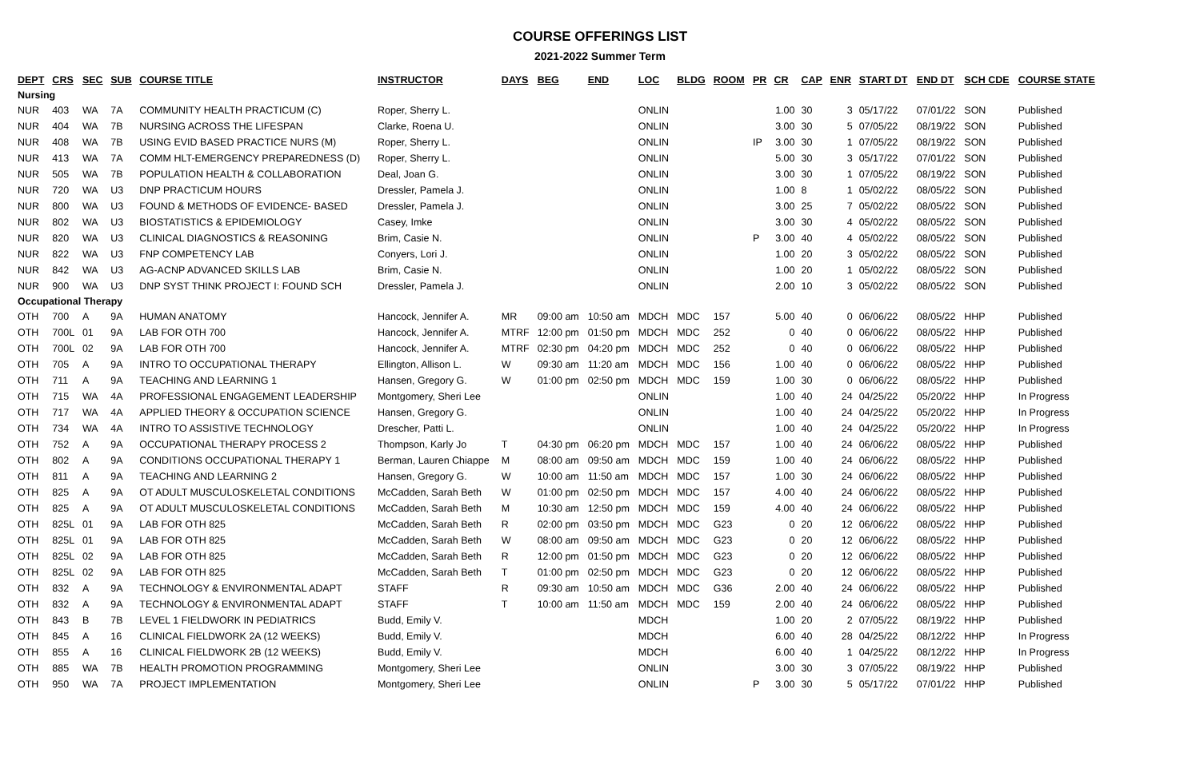COURSE OFFERINGS LIST
2021-2022 Summer Term
| DEPT | CRS | SEC | SUB | COURSE TITLE | INSTRUCTOR | DAYS | BEG | END | LOC | BLDG | ROOM | PR | CR | CAP | ENR | START DT | END DT | SCH CDE | COURSE STATE |
| --- | --- | --- | --- | --- | --- | --- | --- | --- | --- | --- | --- | --- | --- | --- | --- | --- | --- | --- | --- |
| Nursing | | | | | | | | | | | | | | | | | | | |
| NUR | 403 | WA | 7A | COMMUNITY HEALTH PRACTICUM (C) | Roper, Sherry L. | | | | ONLIN | | | | 1.00 | 30 | 3 | 05/17/22 | 07/01/22 | SON | Published |
| NUR | 404 | WA | 7B | NURSING ACROSS THE LIFESPAN | Clarke, Roena U. | | | | ONLIN | | | | 3.00 | 30 | 5 | 07/05/22 | 08/19/22 | SON | Published |
| NUR | 408 | WA | 7B | USING EVID BASED PRACTICE NURS (M) | Roper, Sherry L. | | | | ONLIN | | | IP | 3.00 | 30 | 1 | 07/05/22 | 08/19/22 | SON | Published |
| NUR | 413 | WA | 7A | COMM HLT-EMERGENCY PREPAREDNESS (D) | Roper, Sherry L. | | | | ONLIN | | | | 5.00 | 30 | 3 | 05/17/22 | 07/01/22 | SON | Published |
| NUR | 505 | WA | 7B | POPULATION HEALTH & COLLABORATION | Deal, Joan G. | | | | ONLIN | | | | 3.00 | 30 | 1 | 07/05/22 | 08/19/22 | SON | Published |
| NUR | 720 | WA | U3 | DNP PRACTICUM HOURS | Dressler, Pamela J. | | | | ONLIN | | | | 1.00 | 8 | 1 | 05/02/22 | 08/05/22 | SON | Published |
| NUR | 800 | WA | U3 | FOUND & METHODS OF EVIDENCE- BASED | Dressler, Pamela J. | | | | ONLIN | | | | 3.00 | 25 | 7 | 05/02/22 | 08/05/22 | SON | Published |
| NUR | 802 | WA | U3 | BIOSTATISTICS & EPIDEMIOLOGY | Casey, Imke | | | | ONLIN | | | | 3.00 | 30 | 4 | 05/02/22 | 08/05/22 | SON | Published |
| NUR | 820 | WA | U3 | CLINICAL DIAGNOSTICS & REASONING | Brim, Casie N. | | | | ONLIN | | | P | 3.00 | 40 | 4 | 05/02/22 | 08/05/22 | SON | Published |
| NUR | 822 | WA | U3 | FNP COMPETENCY LAB | Conyers, Lori J. | | | | ONLIN | | | | 1.00 | 20 | 3 | 05/02/22 | 08/05/22 | SON | Published |
| NUR | 842 | WA | U3 | AG-ACNP ADVANCED SKILLS LAB | Brim, Casie N. | | | | ONLIN | | | | 1.00 | 20 | 1 | 05/02/22 | 08/05/22 | SON | Published |
| NUR | 900 | WA | U3 | DNP SYST THINK PROJECT I: FOUND SCH | Dressler, Pamela J. | | | | ONLIN | | | | 2.00 | 10 | 3 | 05/02/22 | 08/05/22 | SON | Published |
| Occupational Therapy | | | | | | | | | | | | | | | | | | | |
| OTH | 700 | A | 9A | HUMAN ANATOMY | Hancock, Jennifer A. | MR | 09:00 am | 10:50 am | MDCH | MDC | 157 | | 5.00 | 40 | 0 | 06/06/22 | 08/05/22 | HHP | Published |
| OTH | 700L | 01 | 9A | LAB FOR OTH 700 | Hancock, Jennifer A. | MTRF | 12:00 pm | 01:50 pm | MDCH | MDC | 252 | | 0 | 40 | 0 | 06/06/22 | 08/05/22 | HHP | Published |
| OTH | 700L | 02 | 9A | LAB FOR OTH 700 | Hancock, Jennifer A. | MTRF | 02:30 pm | 04:20 pm | MDCH | MDC | 252 | | 0 | 40 | 0 | 06/06/22 | 08/05/22 | HHP | Published |
| OTH | 705 | A | 9A | INTRO TO OCCUPATIONAL THERAPY | Ellington, Allison L. | W | 09:30 am | 11:20 am | MDCH | MDC | 156 | | 1.00 | 40 | 0 | 06/06/22 | 08/05/22 | HHP | Published |
| OTH | 711 | A | 9A | TEACHING AND LEARNING 1 | Hansen, Gregory G. | W | 01:00 pm | 02:50 pm | MDCH | MDC | 159 | | 1.00 | 30 | 0 | 06/06/22 | 08/05/22 | HHP | Published |
| OTH | 715 | WA | 4A | PROFESSIONAL ENGAGEMENT LEADERSHIP | Montgomery, Sheri Lee | | | | ONLIN | | | | 1.00 | 40 | 24 | 04/25/22 | 05/20/22 | HHP | In Progress |
| OTH | 717 | WA | 4A | APPLIED THEORY & OCCUPATION SCIENCE | Hansen, Gregory G. | | | | ONLIN | | | | 1.00 | 40 | 24 | 04/25/22 | 05/20/22 | HHP | In Progress |
| OTH | 734 | WA | 4A | INTRO TO ASSISTIVE TECHNOLOGY | Drescher, Patti L. | | | | ONLIN | | | | 1.00 | 40 | 24 | 04/25/22 | 05/20/22 | HHP | In Progress |
| OTH | 752 | A | 9A | OCCUPATIONAL THERAPY PROCESS 2 | Thompson, Karly Jo | T | 04:30 pm | 06:20 pm | MDCH | MDC | 157 | | 1.00 | 40 | 24 | 06/06/22 | 08/05/22 | HHP | Published |
| OTH | 802 | A | 9A | CONDITIONS OCCUPATIONAL THERAPY 1 | Berman, Lauren Chiappe | M | 08:00 am | 09:50 am | MDCH | MDC | 159 | | 1.00 | 40 | 24 | 06/06/22 | 08/05/22 | HHP | Published |
| OTH | 811 | A | 9A | TEACHING AND LEARNING 2 | Hansen, Gregory G. | W | 10:00 am | 11:50 am | MDCH | MDC | 157 | | 1.00 | 30 | 24 | 06/06/22 | 08/05/22 | HHP | Published |
| OTH | 825 | A | 9A | OT ADULT MUSCULOSKELETAL CONDITIONS | McCadden, Sarah Beth | W | 01:00 pm | 02:50 pm | MDCH | MDC | 157 | | 4.00 | 40 | 24 | 06/06/22 | 08/05/22 | HHP | Published |
| OTH | 825 | A | 9A | OT ADULT MUSCULOSKELETAL CONDITIONS | McCadden, Sarah Beth | M | 10:30 am | 12:50 pm | MDCH | MDC | 159 | | 4.00 | 40 | 24 | 06/06/22 | 08/05/22 | HHP | Published |
| OTH | 825L | 01 | 9A | LAB FOR OTH 825 | McCadden, Sarah Beth | R | 02:00 pm | 03:50 pm | MDCH | MDC | G23 | | 0 | 20 | 12 | 06/06/22 | 08/05/22 | HHP | Published |
| OTH | 825L | 01 | 9A | LAB FOR OTH 825 | McCadden, Sarah Beth | W | 08:00 am | 09:50 am | MDCH | MDC | G23 | | 0 | 20 | 12 | 06/06/22 | 08/05/22 | HHP | Published |
| OTH | 825L | 02 | 9A | LAB FOR OTH 825 | McCadden, Sarah Beth | R | 12:00 pm | 01:50 pm | MDCH | MDC | G23 | | 0 | 20 | 12 | 06/06/22 | 08/05/22 | HHP | Published |
| OTH | 825L | 02 | 9A | LAB FOR OTH 825 | McCadden, Sarah Beth | T | 01:00 pm | 02:50 pm | MDCH | MDC | G23 | | 0 | 20 | 12 | 06/06/22 | 08/05/22 | HHP | Published |
| OTH | 832 | A | 9A | TECHNOLOGY & ENVIRONMENTAL ADAPT | STAFF | R | 09:30 am | 10:50 am | MDCH | MDC | G36 | | 2.00 | 40 | 24 | 06/06/22 | 08/05/22 | HHP | Published |
| OTH | 832 | A | 9A | TECHNOLOGY & ENVIRONMENTAL ADAPT | STAFF | T | 10:00 am | 11:50 am | MDCH | MDC | 159 | | 2.00 | 40 | 24 | 06/06/22 | 08/05/22 | HHP | Published |
| OTH | 843 | B | 7B | LEVEL 1 FIELDWORK IN PEDIATRICS | Budd, Emily V. | | | | MDCH | | | | 1.00 | 20 | 2 | 07/05/22 | 08/19/22 | HHP | Published |
| OTH | 845 | A | 16 | CLINICAL FIELDWORK 2A (12 WEEKS) | Budd, Emily V. | | | | MDCH | | | | 6.00 | 40 | 28 | 04/25/22 | 08/12/22 | HHP | In Progress |
| OTH | 855 | A | 16 | CLINICAL FIELDWORK 2B (12 WEEKS) | Budd, Emily V. | | | | MDCH | | | | 6.00 | 40 | 1 | 04/25/22 | 08/12/22 | HHP | In Progress |
| OTH | 885 | WA | 7B | HEALTH PROMOTION PROGRAMMING | Montgomery, Sheri Lee | | | | ONLIN | | | | 3.00 | 30 | 3 | 07/05/22 | 08/19/22 | HHP | Published |
| OTH | 950 | WA | 7A | PROJECT IMPLEMENTATION | Montgomery, Sheri Lee | | | | ONLIN | | | P | 3.00 | 30 | 5 | 05/17/22 | 07/01/22 | HHP | Published |